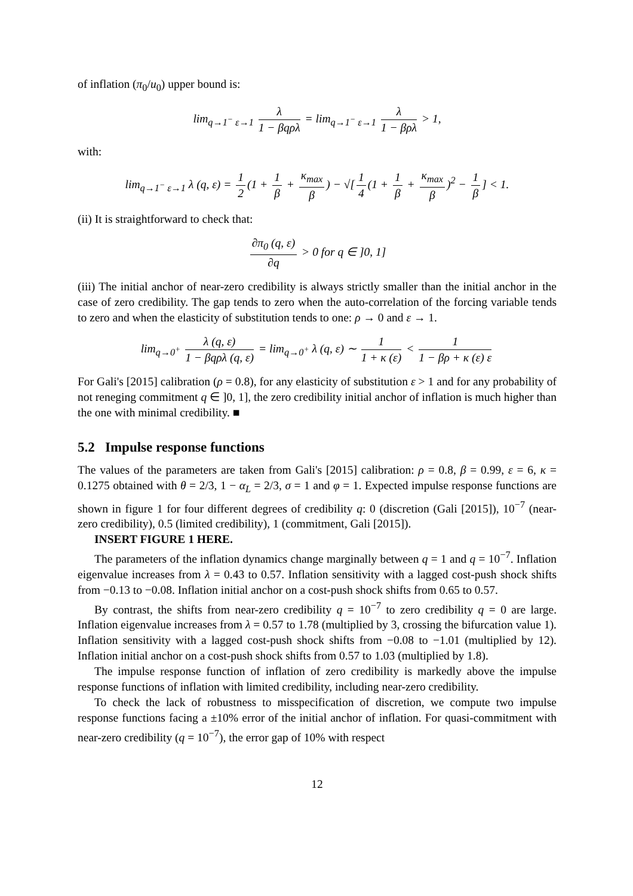of inflation (π<sub>0</sub>/u<sub>0</sub>) upper bound is:
lim<sub>q→1<sup>−</sup> ε→1</sub> λ 1 − βqρλ = lim<sub>q→1<sup>−</sup> ε→1</sub> λ 1 − βρλ > 1,
with:
lim<sub>q→1<sup>−</sup> ε→1</sub> λ (q, ε) = 1 2 (1 + 1 β + κ<sub>max</sub> β) − √[1 4 (1 + 1 β + κ<sub>max</sub> β)<sup>2</sup> − 1 β] < 1.
(ii) It is straightforward to check that:
∂π<sub>0</sub> (q, ε) ∂q > 0 for q ∈ ]0, 1]
(iii) The initial anchor of near-zero credibility is always strictly smaller than the initial anchor in the case of zero credibility. The gap tends to zero when the auto-correlation of the forcing variable tends to zero and when the elasticity of substitution tends to one: ρ → 0 and ε → 1.
lim<sub>q→0<sup>+</sup></sub> λ (q, ε) 1 − βqρλ (q, ε) = lim<sub>q→0<sup>+</sup></sub> λ (q, ε) ∼ 1 1 + κ (ε) < 1 1 − βρ + κ (ε) ε
For Gali's [2015] calibration (ρ = 0.8), for any elasticity of substitution ε > 1 and for any probability of not reneging commitment q ∈ ]0, 1], the zero credibility initial anchor of inflation is much higher than the one with minimal credibility. ■
5.2 Impulse response functions
The values of the parameters are taken from Gali's [2015] calibration: ρ = 0.8, β = 0.99, ε = 6, κ = 0.1275 obtained with θ = 2/3, 1 − α<sub>L</sub> = 2/3, σ = 1 and φ = 1. Expected impulse response functions are shown in figure 1 for four different degrees of credibility q: 0 (discretion (Gali [2015]), 10<sup>−7</sup> (near-zero credibility), 0.5 (limited credibility), 1 (commitment, Gali [2015]).
INSERT FIGURE 1 HERE.
The parameters of the inflation dynamics change marginally between q = 1 and q = 10<sup>−7</sup>. Inflation eigenvalue increases from λ = 0.43 to 0.57. Inflation sensitivity with a lagged cost-push shock shifts from −0.13 to −0.08. Inflation initial anchor on a cost-push shock shifts from 0.65 to 0.57.
By contrast, the shifts from near-zero credibility q = 10<sup>−7</sup> to zero credibility q = 0 are large. Inflation eigenvalue increases from λ = 0.57 to 1.78 (multiplied by 3, crossing the bifurcation value 1). Inflation sensitivity with a lagged cost-push shock shifts from −0.08 to −1.01 (multiplied by 12). Inflation initial anchor on a cost-push shock shifts from 0.57 to 1.03 (multiplied by 1.8).
The impulse response function of inflation of zero credibility is markedly above the impulse response functions of inflation with limited credibility, including near-zero credibility.
To check the lack of robustness to misspecification of discretion, we compute two impulse response functions facing a ±10% error of the initial anchor of inflation. For quasi-commitment with near-zero credibility (q = 10<sup>−7</sup>), the error gap of 10% with respect
12